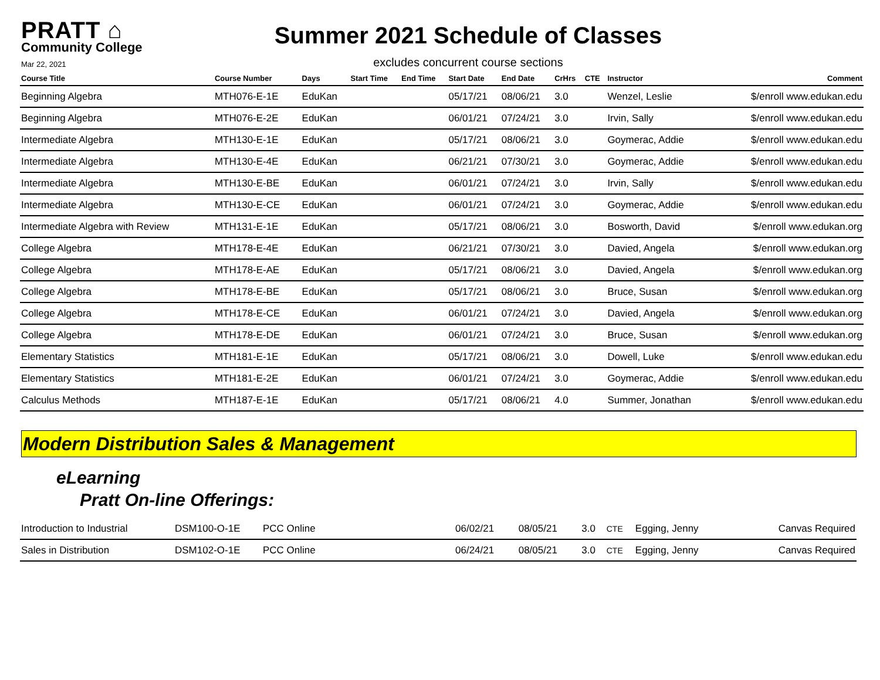PRATT ⌂
Community College
Mar 22, 2021
Summer 2021 Schedule of Classes
excludes concurrent course sections
| Course Title | Course Number | Days | Start Time | End Time | Start Date | End Date | CrHrs | CTE | Instructor | Comment |
| --- | --- | --- | --- | --- | --- | --- | --- | --- | --- | --- |
| Beginning Algebra | MTH076-E-1E | EduKan | | | 05/17/21 | 08/06/21 | 3.0 | | Wenzel, Leslie | $/enroll www.edukan.edu |
| Beginning Algebra | MTH076-E-2E | EduKan | | | 06/01/21 | 07/24/21 | 3.0 | | Irvin, Sally | $/enroll www.edukan.edu |
| Intermediate Algebra | MTH130-E-1E | EduKan | | | 05/17/21 | 08/06/21 | 3.0 | | Goymerac, Addie | $/enroll www.edukan.edu |
| Intermediate Algebra | MTH130-E-4E | EduKan | | | 06/21/21 | 07/30/21 | 3.0 | | Goymerac, Addie | $/enroll www.edukan.edu |
| Intermediate Algebra | MTH130-E-BE | EduKan | | | 06/01/21 | 07/24/21 | 3.0 | | Irvin, Sally | $/enroll www.edukan.edu |
| Intermediate Algebra | MTH130-E-CE | EduKan | | | 06/01/21 | 07/24/21 | 3.0 | | Goymerac, Addie | $/enroll www.edukan.edu |
| Intermediate Algebra with Review | MTH131-E-1E | EduKan | | | 05/17/21 | 08/06/21 | 3.0 | | Bosworth, David | $/enroll www.edukan.org |
| College Algebra | MTH178-E-4E | EduKan | | | 06/21/21 | 07/30/21 | 3.0 | | Davied, Angela | $/enroll www.edukan.org |
| College Algebra | MTH178-E-AE | EduKan | | | 05/17/21 | 08/06/21 | 3.0 | | Davied, Angela | $/enroll www.edukan.org |
| College Algebra | MTH178-E-BE | EduKan | | | 05/17/21 | 08/06/21 | 3.0 | | Bruce, Susan | $/enroll www.edukan.org |
| College Algebra | MTH178-E-CE | EduKan | | | 06/01/21 | 07/24/21 | 3.0 | | Davied, Angela | $/enroll www.edukan.org |
| College Algebra | MTH178-E-DE | EduKan | | | 06/01/21 | 07/24/21 | 3.0 | | Bruce, Susan | $/enroll www.edukan.org |
| Elementary Statistics | MTH181-E-1E | EduKan | | | 05/17/21 | 08/06/21 | 3.0 | | Dowell, Luke | $/enroll www.edukan.edu |
| Elementary Statistics | MTH181-E-2E | EduKan | | | 06/01/21 | 07/24/21 | 3.0 | | Goymerac, Addie | $/enroll www.edukan.edu |
| Calculus Methods | MTH187-E-1E | EduKan | | | 05/17/21 | 08/06/21 | 4.0 | | Summer, Jonathan | $/enroll www.edukan.edu |
Modern Distribution Sales & Management
eLearning
Pratt On-line Offerings:
| Introduction to Industrial | DSM100-O-1E | PCC Online | | 06/02/21 | 08/05/21 | 3.0 | CTE | Egging, Jenny | Canvas Required |
| Sales in Distribution | DSM102-O-1E | PCC Online | | 06/24/21 | 08/05/21 | 3.0 | CTE | Egging, Jenny | Canvas Required |